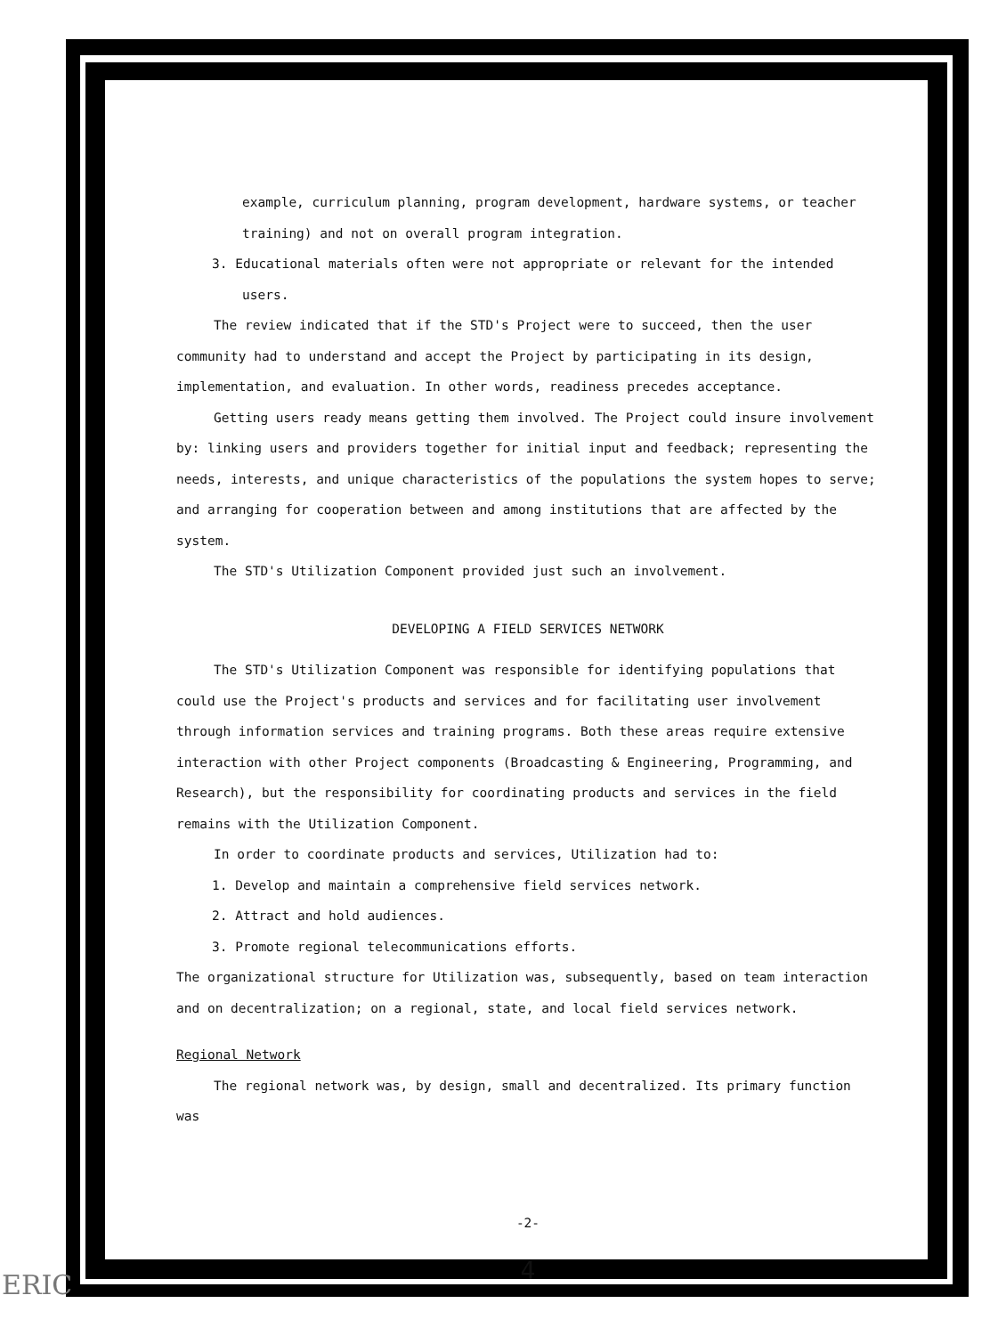example, curriculum planning, program development, hardware systems, or teacher training) and not on overall program integration.
3. Educational materials often were not appropriate or relevant for the intended users.
The review indicated that if the STD's Project were to succeed, then the user community had to understand and accept the Project by participating in its design, implementation, and evaluation. In other words, readiness precedes acceptance.
Getting users ready means getting them involved. The Project could insure involvement by: linking users and providers together for initial input and feedback; representing the needs, interests, and unique characteristics of the populations the system hopes to serve; and arranging for cooperation between and among institutions that are affected by the system.
The STD's Utilization Component provided just such an involvement.
DEVELOPING A FIELD SERVICES NETWORK
The STD's Utilization Component was responsible for identifying populations that could use the Project's products and services and for facilitating user involvement through information services and training programs. Both these areas require extensive interaction with other Project components (Broadcasting & Engineering, Programming, and Research), but the responsibility for coordinating products and services in the field remains with the Utilization Component.
In order to coordinate products and services, Utilization had to:
1. Develop and maintain a comprehensive field services network.
2. Attract and hold audiences.
3. Promote regional telecommunications efforts.
The organizational structure for Utilization was, subsequently, based on team interaction and on decentralization; on a regional, state, and local field services network.
Regional Network
The regional network was, by design, small and decentralized. Its primary function was
-2-
4
ERIC